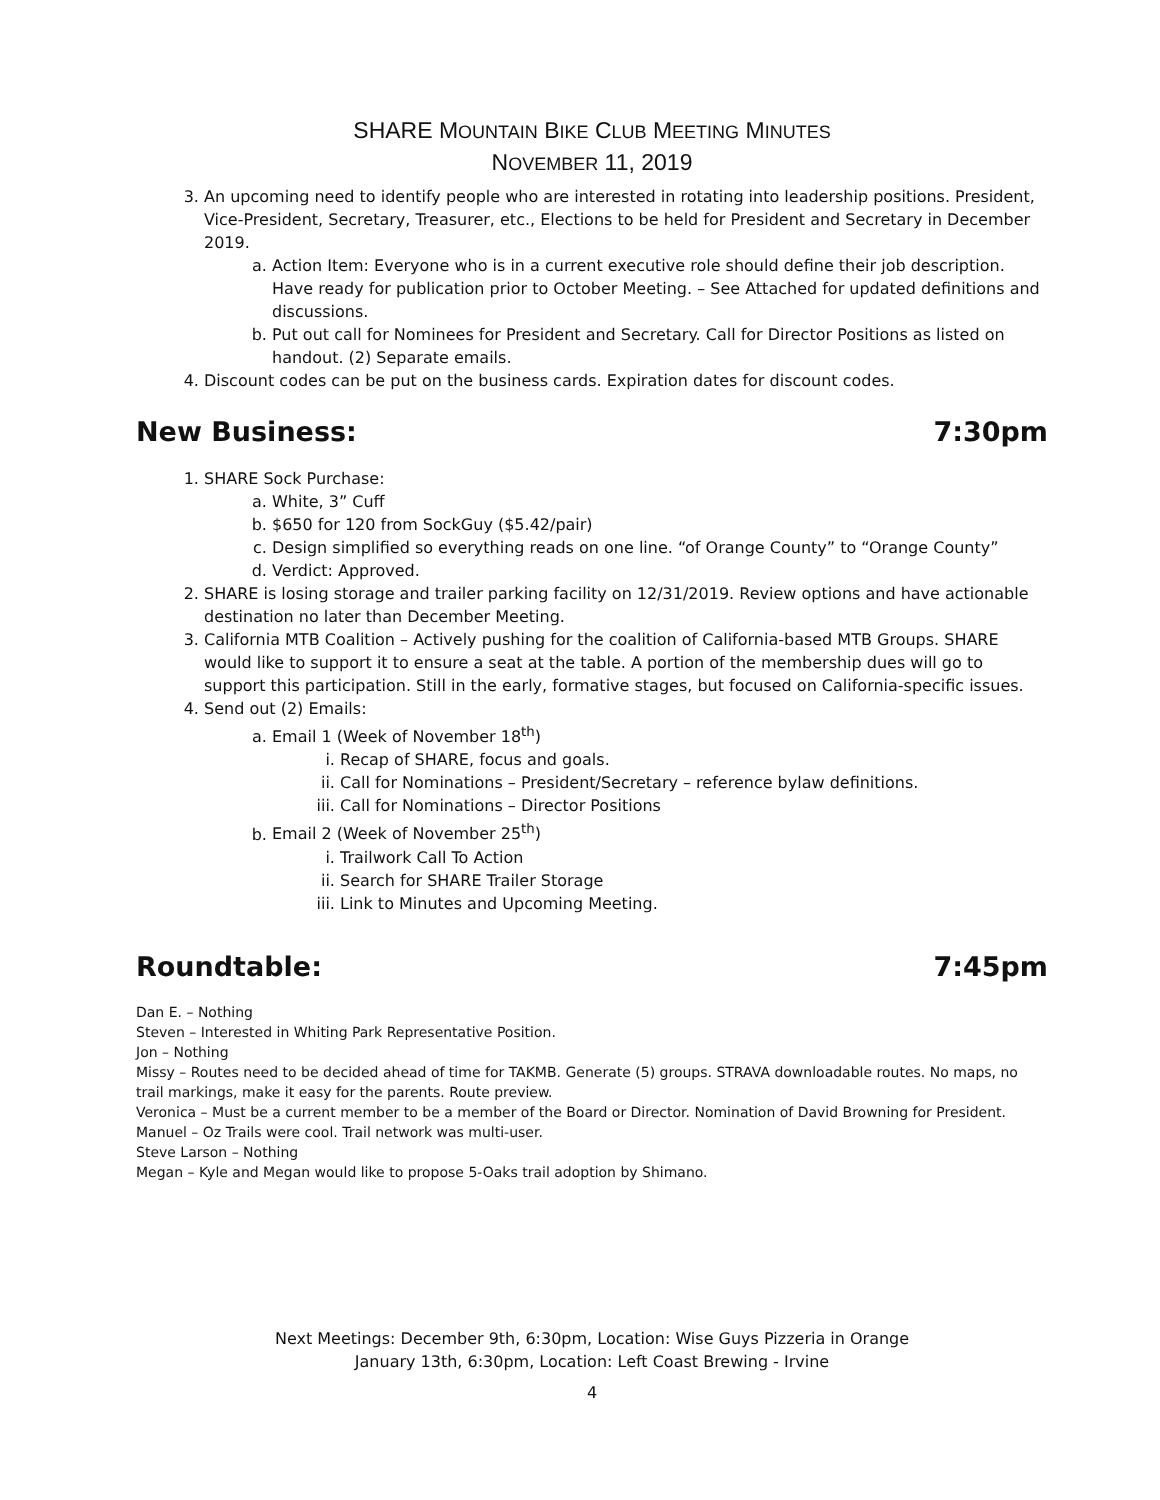SHARE MOUNTAIN BIKE CLUB MEETING MINUTES
NOVEMBER 11, 2019
3. An upcoming need to identify people who are interested in rotating into leadership positions. President, Vice-President, Secretary, Treasurer, etc., Elections to be held for President and Secretary in December 2019.
a. Action Item: Everyone who is in a current executive role should define their job description. Have ready for publication prior to October Meeting. – See Attached for updated definitions and discussions.
b. Put out call for Nominees for President and Secretary. Call for Director Positions as listed on handout. (2) Separate emails.
4. Discount codes can be put on the business cards. Expiration dates for discount codes.
New Business: 7:30pm
1. SHARE Sock Purchase:
a. White, 3” Cuff
b. $650 for 120 from SockGuy ($5.42/pair)
c. Design simplified so everything reads on one line. “of Orange County” to “Orange County”
d. Verdict: Approved.
2. SHARE is losing storage and trailer parking facility on 12/31/2019. Review options and have actionable destination no later than December Meeting.
3. California MTB Coalition – Actively pushing for the coalition of California-based MTB Groups. SHARE would like to support it to ensure a seat at the table. A portion of the membership dues will go to support this participation. Still in the early, formative stages, but focused on California-specific issues.
4. Send out (2) Emails:
a. Email 1 (Week of November 18<sup>th</sup>)
i. Recap of SHARE, focus and goals.
ii. Call for Nominations – President/Secretary – reference bylaw definitions.
iii. Call for Nominations – Director Positions
b. Email 2 (Week of November 25<sup>th</sup>)
i. Trailwork Call To Action
ii. Search for SHARE Trailer Storage
iii. Link to Minutes and Upcoming Meeting.
Roundtable: 7:45pm
Dan E. – Nothing
Steven – Interested in Whiting Park Representative Position.
Jon – Nothing
Missy – Routes need to be decided ahead of time for TAKMB. Generate (5) groups. STRAVA downloadable routes. No maps, no trail markings, make it easy for the parents. Route preview.
Veronica – Must be a current member to be a member of the Board or Director. Nomination of David Browning for President.
Manuel – Oz Trails were cool. Trail network was multi-user.
Steve Larson – Nothing
Megan – Kyle and Megan would like to propose 5-Oaks trail adoption by Shimano.
Next Meetings: December 9th, 6:30pm, Location: Wise Guys Pizzeria in Orange
January 13th, 6:30pm, Location: Left Coast Brewing - Irvine
4